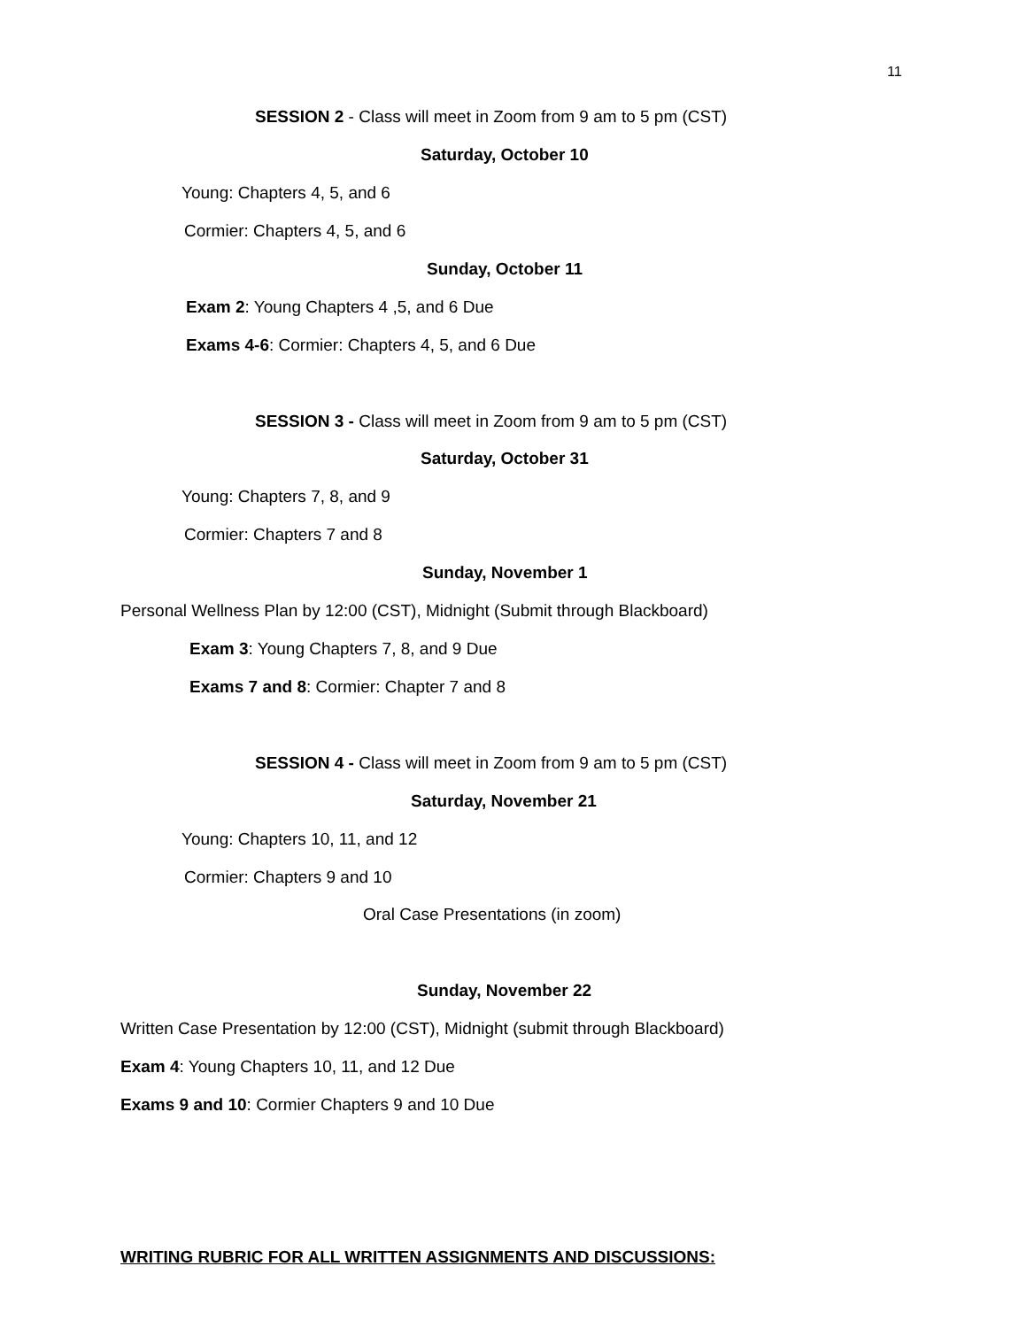11
SESSION 2 - Class will meet in Zoom from 9 am to 5 pm (CST)
Saturday, October 10
Young: Chapters 4, 5, and 6
Cormier: Chapters 4, 5, and 6
Sunday, October 11
Exam 2: Young Chapters 4 ,5, and 6 Due
Exams 4-6: Cormier: Chapters 4, 5, and 6 Due
SESSION 3 - Class will meet in Zoom from 9 am to 5 pm (CST)
Saturday, October 31
Young: Chapters 7, 8, and 9
Cormier: Chapters 7 and 8
Sunday, November 1
Personal Wellness Plan by 12:00 (CST), Midnight (Submit through Blackboard)
Exam 3: Young Chapters 7, 8, and 9 Due
Exams 7 and 8: Cormier: Chapter 7 and 8
SESSION 4 - Class will meet in Zoom from 9 am to 5 pm (CST)
Saturday, November 21
Young: Chapters 10, 11, and 12
Cormier: Chapters 9 and 10
Oral Case Presentations (in zoom)
Sunday, November 22
Written Case Presentation by 12:00 (CST), Midnight (submit through Blackboard)
Exam 4: Young Chapters 10, 11, and 12 Due
Exams 9 and 10: Cormier Chapters 9 and 10 Due
WRITING RUBRIC FOR ALL WRITTEN ASSIGNMENTS AND DISCUSSIONS: